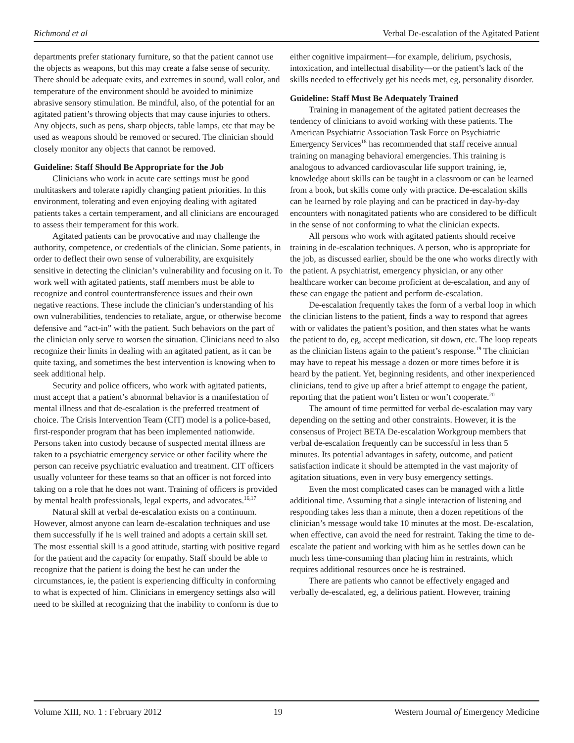Richmond et al Verbal De-escalation of the Agitated Patient
departments prefer stationary furniture, so that the patient cannot use the objects as weapons, but this may create a false sense of security. There should be adequate exits, and extremes in sound, wall color, and temperature of the environment should be avoided to minimize abrasive sensory stimulation. Be mindful, also, of the potential for an agitated patient’s throwing objects that may cause injuries to others. Any objects, such as pens, sharp objects, table lamps, etc that may be used as weapons should be removed or secured. The clinician should closely monitor any objects that cannot be removed.
Guideline: Staff Should Be Appropriate for the Job
Clinicians who work in acute care settings must be good multitaskers and tolerate rapidly changing patient priorities. In this environment, tolerating and even enjoying dealing with agitated patients takes a certain temperament, and all clinicians are encouraged to assess their temperament for this work.
Agitated patients can be provocative and may challenge the authority, competence, or credentials of the clinician. Some patients, in order to deflect their own sense of vulnerability, are exquisitely sensitive in detecting the clinician’s vulnerability and focusing on it. To work well with agitated patients, staff members must be able to recognize and control countertransference issues and their own negative reactions. These include the clinician’s understanding of his own vulnerabilities, tendencies to retaliate, argue, or otherwise become defensive and “act-in” with the patient. Such behaviors on the part of the clinician only serve to worsen the situation. Clinicians need to also recognize their limits in dealing with an agitated patient, as it can be quite taxing, and sometimes the best intervention is knowing when to seek additional help.
Security and police officers, who work with agitated patients, must accept that a patient’s abnormal behavior is a manifestation of mental illness and that de-escalation is the preferred treatment of choice. The Crisis Intervention Team (CIT) model is a police-based, first-responder program that has been implemented nationwide. Persons taken into custody because of suspected mental illness are taken to a psychiatric emergency service or other facility where the person can receive psychiatric evaluation and treatment. CIT officers usually volunteer for these teams so that an officer is not forced into taking on a role that he does not want. Training of officers is provided by mental health professionals, legal experts, and advocates.<sup>16,17</sup>
Natural skill at verbal de-escalation exists on a continuum. However, almost anyone can learn de-escalation techniques and use them successfully if he is well trained and adopts a certain skill set. The most essential skill is a good attitude, starting with positive regard for the patient and the capacity for empathy. Staff should be able to recognize that the patient is doing the best he can under the circumstances, ie, the patient is experiencing difficulty in conforming to what is expected of him. Clinicians in emergency settings also will need to be skilled at recognizing that the inability to conform is due to
either cognitive impairment—for example, delirium, psychosis, intoxication, and intellectual disability—or the patient’s lack of the skills needed to effectively get his needs met, eg, personality disorder.
Guideline: Staff Must Be Adequately Trained
Training in management of the agitated patient decreases the tendency of clinicians to avoid working with these patients. The American Psychiatric Association Task Force on Psychiatric Emergency Services<sup>18</sup> has recommended that staff receive annual training on managing behavioral emergencies. This training is analogous to advanced cardiovascular life support training, ie, knowledge about skills can be taught in a classroom or can be learned from a book, but skills come only with practice. De-escalation skills can be learned by role playing and can be practiced in day-by-day encounters with nonagitated patients who are considered to be difficult in the sense of not conforming to what the clinician expects.
All persons who work with agitated patients should receive training in de-escalation techniques. A person, who is appropriate for the job, as discussed earlier, should be the one who works directly with the patient. A psychiatrist, emergency physician, or any other healthcare worker can become proficient at de-escalation, and any of these can engage the patient and perform de-escalation.
De-escalation frequently takes the form of a verbal loop in which the clinician listens to the patient, finds a way to respond that agrees with or validates the patient’s position, and then states what he wants the patient to do, eg, accept medication, sit down, etc. The loop repeats as the clinician listens again to the patient’s response.<sup>19</sup> The clinician may have to repeat his message a dozen or more times before it is heard by the patient. Yet, beginning residents, and other inexperienced clinicians, tend to give up after a brief attempt to engage the patient, reporting that the patient won’t listen or won’t cooperate.<sup>20</sup>
The amount of time permitted for verbal de-escalation may vary depending on the setting and other constraints. However, it is the consensus of Project BETA De-escalation Workgroup members that verbal de-escalation frequently can be successful in less than 5 minutes. Its potential advantages in safety, outcome, and patient satisfaction indicate it should be attempted in the vast majority of agitation situations, even in very busy emergency settings.
Even the most complicated cases can be managed with a little additional time. Assuming that a single interaction of listening and responding takes less than a minute, then a dozen repetitions of the clinician’s message would take 10 minutes at the most. De-escalation, when effective, can avoid the need for restraint. Taking the time to de-escalate the patient and working with him as he settles down can be much less time-consuming than placing him in restraints, which requires additional resources once he is restrained.
There are patients who cannot be effectively engaged and verbally de-escalated, eg, a delirious patient. However, training
Volume XIII, NO. 1 : February 2012 19 Western Journal of Emergency Medicine